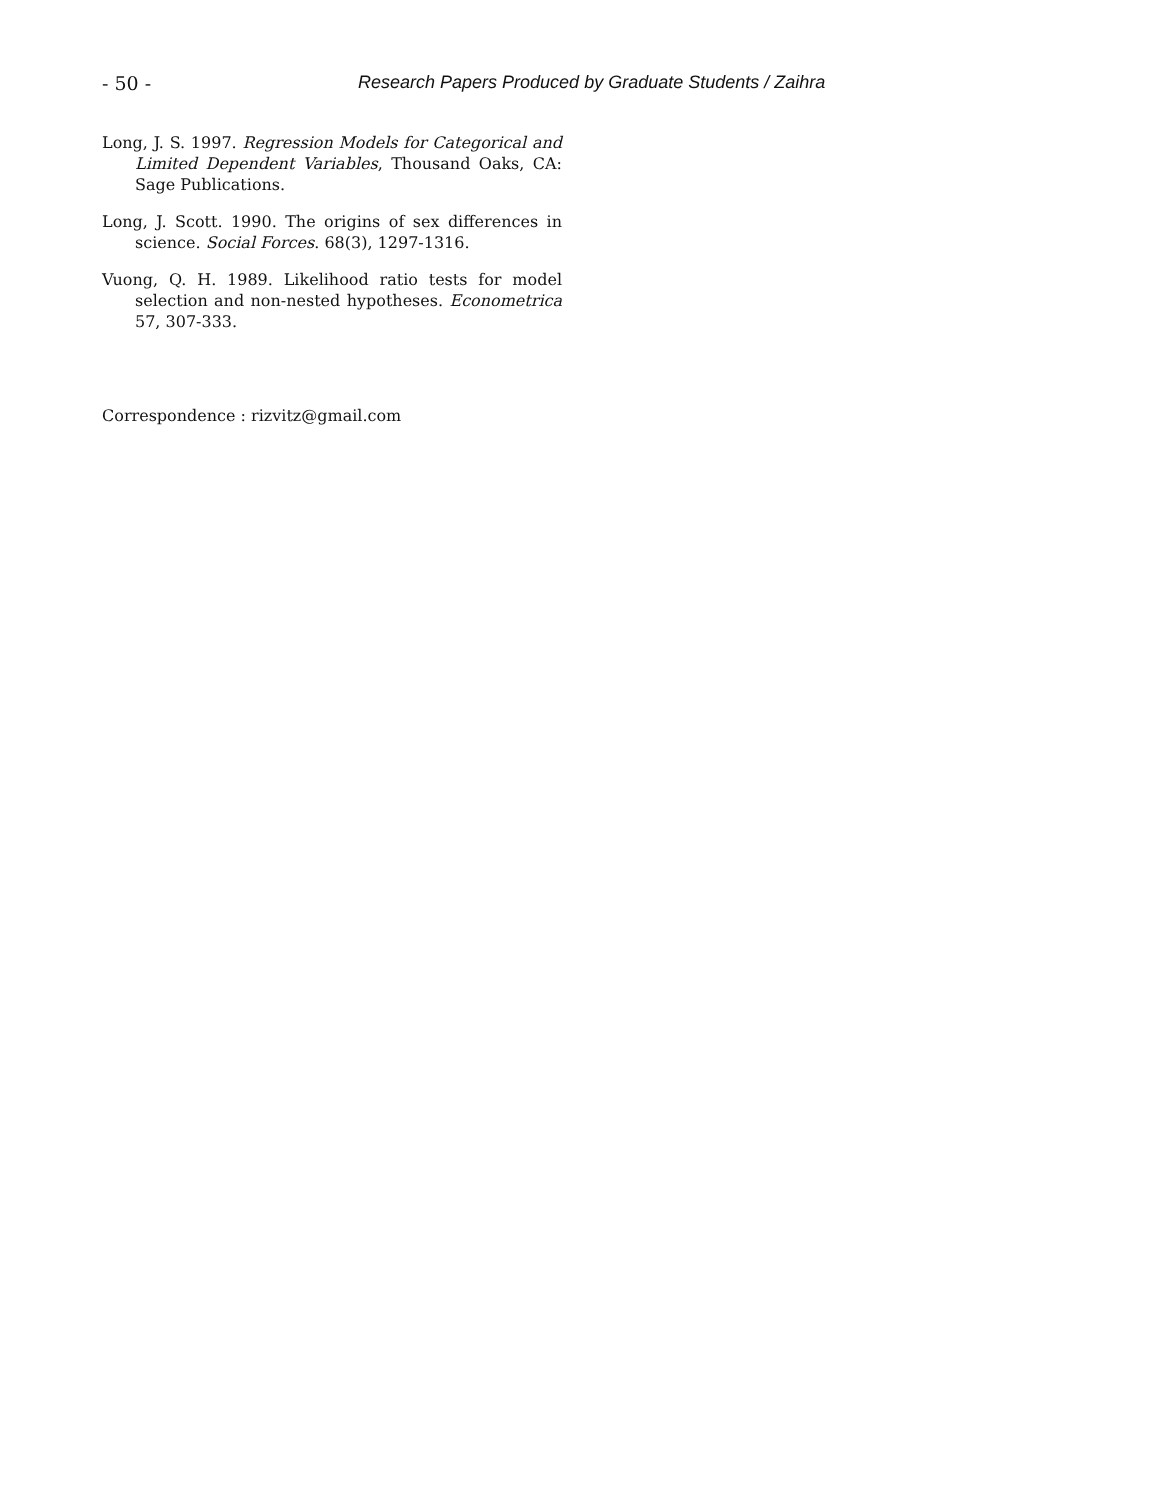- 50 - Research Papers Produced by Graduate Students / Zaihra
Long, J. S. 1997. Regression Models for Categorical and Limited Dependent Variables, Thousand Oaks, CA: Sage Publications.
Long, J. Scott. 1990. The origins of sex differences in science. Social Forces. 68(3), 1297-1316.
Vuong, Q. H. 1989. Likelihood ratio tests for model selection and non-nested hypotheses. Econometrica 57, 307-333.
Correspondence : rizvitz@gmail.com